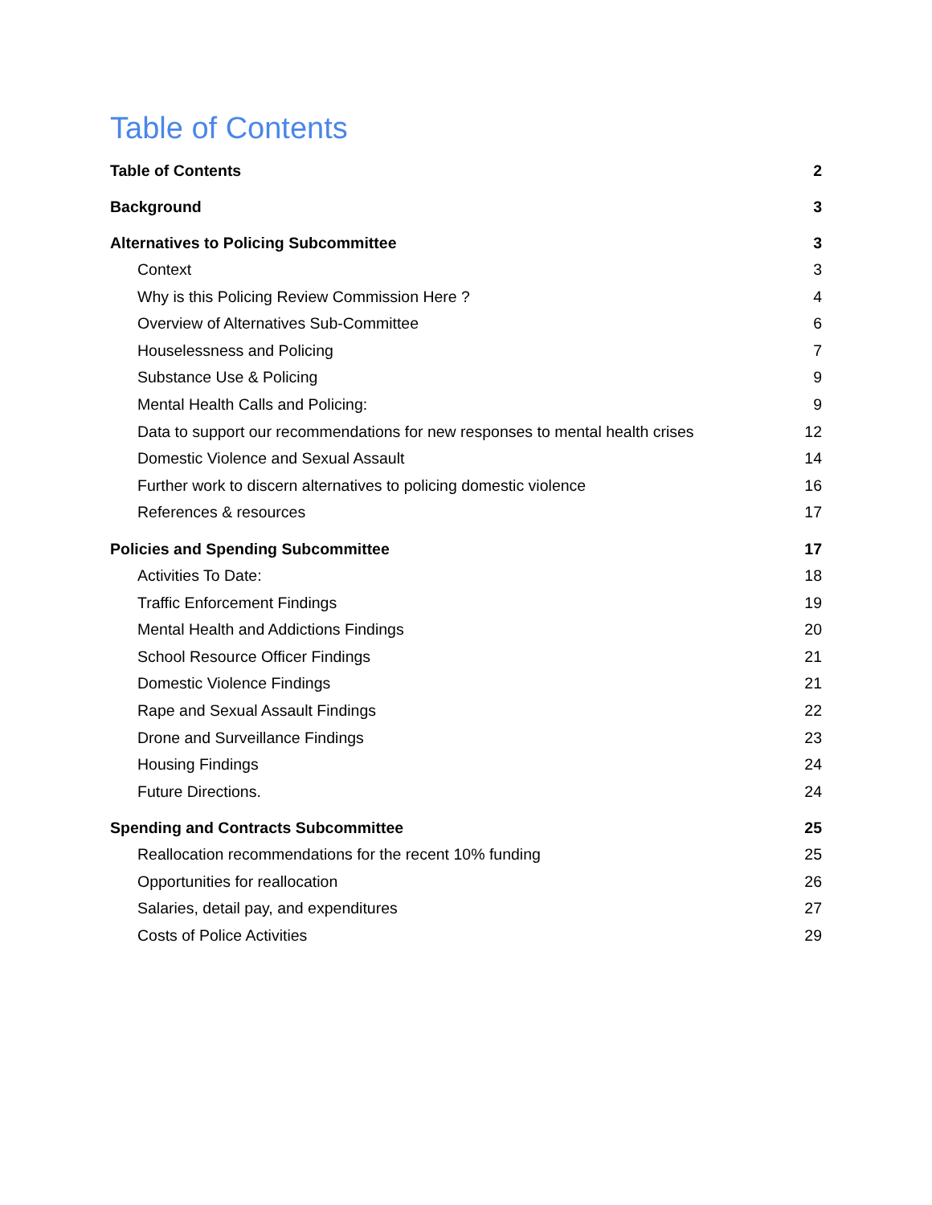Table of Contents
Table of Contents 2
Background 3
Alternatives to Policing Subcommittee 3
Context 3
Why is this Policing Review Commission Here ? 4
Overview of Alternatives Sub-Committee 6
Houselessness and Policing 7
Substance Use & Policing 9
Mental Health Calls and Policing: 9
Data to support our recommendations for new responses to mental health crises 12
Domestic Violence and Sexual Assault 14
Further work to discern alternatives to policing domestic violence 16
References & resources 17
Policies and Spending Subcommittee 17
Activities To Date: 18
Traffic Enforcement Findings 19
Mental Health and Addictions Findings 20
School Resource Officer Findings 21
Domestic Violence Findings 21
Rape and Sexual Assault Findings 22
Drone and Surveillance Findings 23
Housing Findings 24
Future Directions. 24
Spending and Contracts Subcommittee 25
Reallocation recommendations for the recent 10% funding 25
Opportunities for reallocation 26
Salaries, detail pay, and expenditures 27
Costs of Police Activities 29